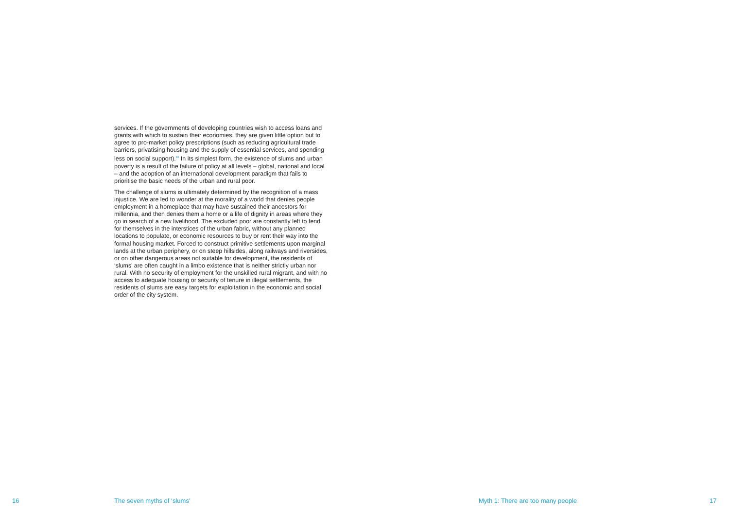services. If the governments of developing countries wish to access loans and grants with which to sustain their economies, they are given little option but to agree to pro-market policy prescriptions (such as reducing agricultural trade barriers, privatising housing and the supply of essential services, and spending less on social support).<sup>16</sup> In its simplest form, the existence of slums and urban poverty is a result of the failure of policy at all levels – global, national and local – and the adoption of an international development paradigm that fails to prioritise the basic needs of the urban and rural poor.
The challenge of slums is ultimately determined by the recognition of a mass injustice. We are led to wonder at the morality of a world that denies people employment in a homeplace that may have sustained their ancestors for millennia, and then denies them a home or a life of dignity in areas where they go in search of a new livelihood. The excluded poor are constantly left to fend for themselves in the interstices of the urban fabric, without any planned locations to populate, or economic resources to buy or rent their way into the formal housing market. Forced to construct primitive settlements upon marginal lands at the urban periphery, or on steep hillsides, along railways and riversides, or on other dangerous areas not suitable for development, the residents of ‘slums’ are often caught in a limbo existence that is neither strictly urban nor rural. With no security of employment for the unskilled rural migrant, and with no access to adequate housing or security of tenure in illegal settlements, the residents of slums are easy targets for exploitation in the economic and social order of the city system.
16 The seven myths of ‘slums’ Myth 1: There are too many people 17